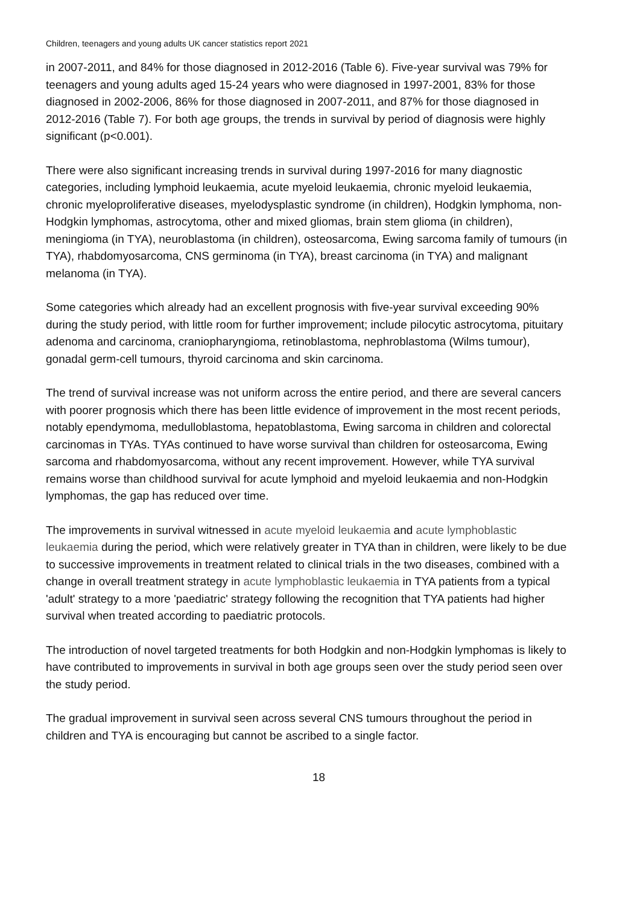Children, teenagers and young adults UK cancer statistics report 2021
in 2007-2011, and 84% for those diagnosed in 2012-2016 (Table 6). Five-year survival was 79% for teenagers and young adults aged 15-24 years who were diagnosed in 1997-2001, 83% for those diagnosed in 2002-2006, 86% for those diagnosed in 2007-2011, and 87% for those diagnosed in 2012-2016 (Table 7). For both age groups, the trends in survival by period of diagnosis were highly significant (p<0.001).
There were also significant increasing trends in survival during 1997-2016 for many diagnostic categories, including lymphoid leukaemia, acute myeloid leukaemia, chronic myeloid leukaemia, chronic myeloproliferative diseases, myelodysplastic syndrome (in children), Hodgkin lymphoma, non-Hodgkin lymphomas, astrocytoma, other and mixed gliomas, brain stem glioma (in children), meningioma (in TYA), neuroblastoma (in children), osteosarcoma, Ewing sarcoma family of tumours (in TYA), rhabdomyosarcoma, CNS germinoma (in TYA), breast carcinoma (in TYA) and malignant melanoma (in TYA).
Some categories which already had an excellent prognosis with five-year survival exceeding 90% during the study period, with little room for further improvement; include pilocytic astrocytoma, pituitary adenoma and carcinoma, craniopharyngioma, retinoblastoma, nephroblastoma (Wilms tumour), gonadal germ-cell tumours, thyroid carcinoma and skin carcinoma.
The trend of survival increase was not uniform across the entire period, and there are several cancers with poorer prognosis which there has been little evidence of improvement in the most recent periods, notably ependymoma, medulloblastoma, hepatoblastoma, Ewing sarcoma in children and colorectal carcinomas in TYAs. TYAs continued to have worse survival than children for osteosarcoma, Ewing sarcoma and rhabdomyosarcoma, without any recent improvement. However, while TYA survival remains worse than childhood survival for acute lymphoid and myeloid leukaemia and non-Hodgkin lymphomas, the gap has reduced over time.
The improvements in survival witnessed in acute myeloid leukaemia and acute lymphoblastic leukaemia during the period, which were relatively greater in TYA than in children, were likely to be due to successive improvements in treatment related to clinical trials in the two diseases, combined with a change in overall treatment strategy in acute lymphoblastic leukaemia in TYA patients from a typical 'adult' strategy to a more 'paediatric' strategy following the recognition that TYA patients had higher survival when treated according to paediatric protocols.
The introduction of novel targeted treatments for both Hodgkin and non-Hodgkin lymphomas is likely to have contributed to improvements in survival in both age groups seen over the study period seen over the study period.
The gradual improvement in survival seen across several CNS tumours throughout the period in children and TYA is encouraging but cannot be ascribed to a single factor.
18